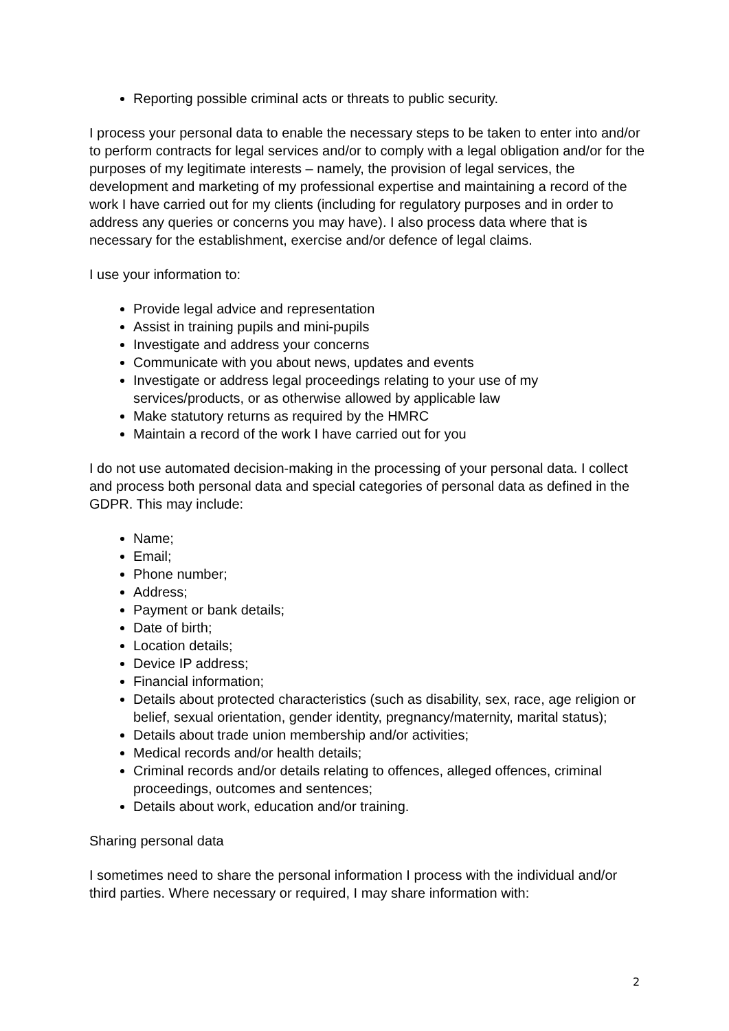Reporting possible criminal acts or threats to public security.
I process your personal data to enable the necessary steps to be taken to enter into and/or to perform contracts for legal services and/or to comply with a legal obligation and/or for the purposes of my legitimate interests – namely, the provision of legal services, the development and marketing of my professional expertise and maintaining a record of the work I have carried out for my clients (including for regulatory purposes and in order to address any queries or concerns you may have). I also process data where that is necessary for the establishment, exercise and/or defence of legal claims.
I use your information to:
Provide legal advice and representation
Assist in training pupils and mini-pupils
Investigate and address your concerns
Communicate with you about news, updates and events
Investigate or address legal proceedings relating to your use of my services/products, or as otherwise allowed by applicable law
Make statutory returns as required by the HMRC
Maintain a record of the work I have carried out for you
I do not use automated decision-making in the processing of your personal data. I collect and process both personal data and special categories of personal data as defined in the GDPR. This may include:
Name;
Email;
Phone number;
Address;
Payment or bank details;
Date of birth;
Location details;
Device IP address;
Financial information;
Details about protected characteristics (such as disability, sex, race, age religion or belief, sexual orientation, gender identity, pregnancy/maternity, marital status);
Details about trade union membership and/or activities;
Medical records and/or health details;
Criminal records and/or details relating to offences, alleged offences, criminal proceedings, outcomes and sentences;
Details about work, education and/or training.
Sharing personal data
I sometimes need to share the personal information I process with the individual and/or third parties. Where necessary or required, I may share information with:
2